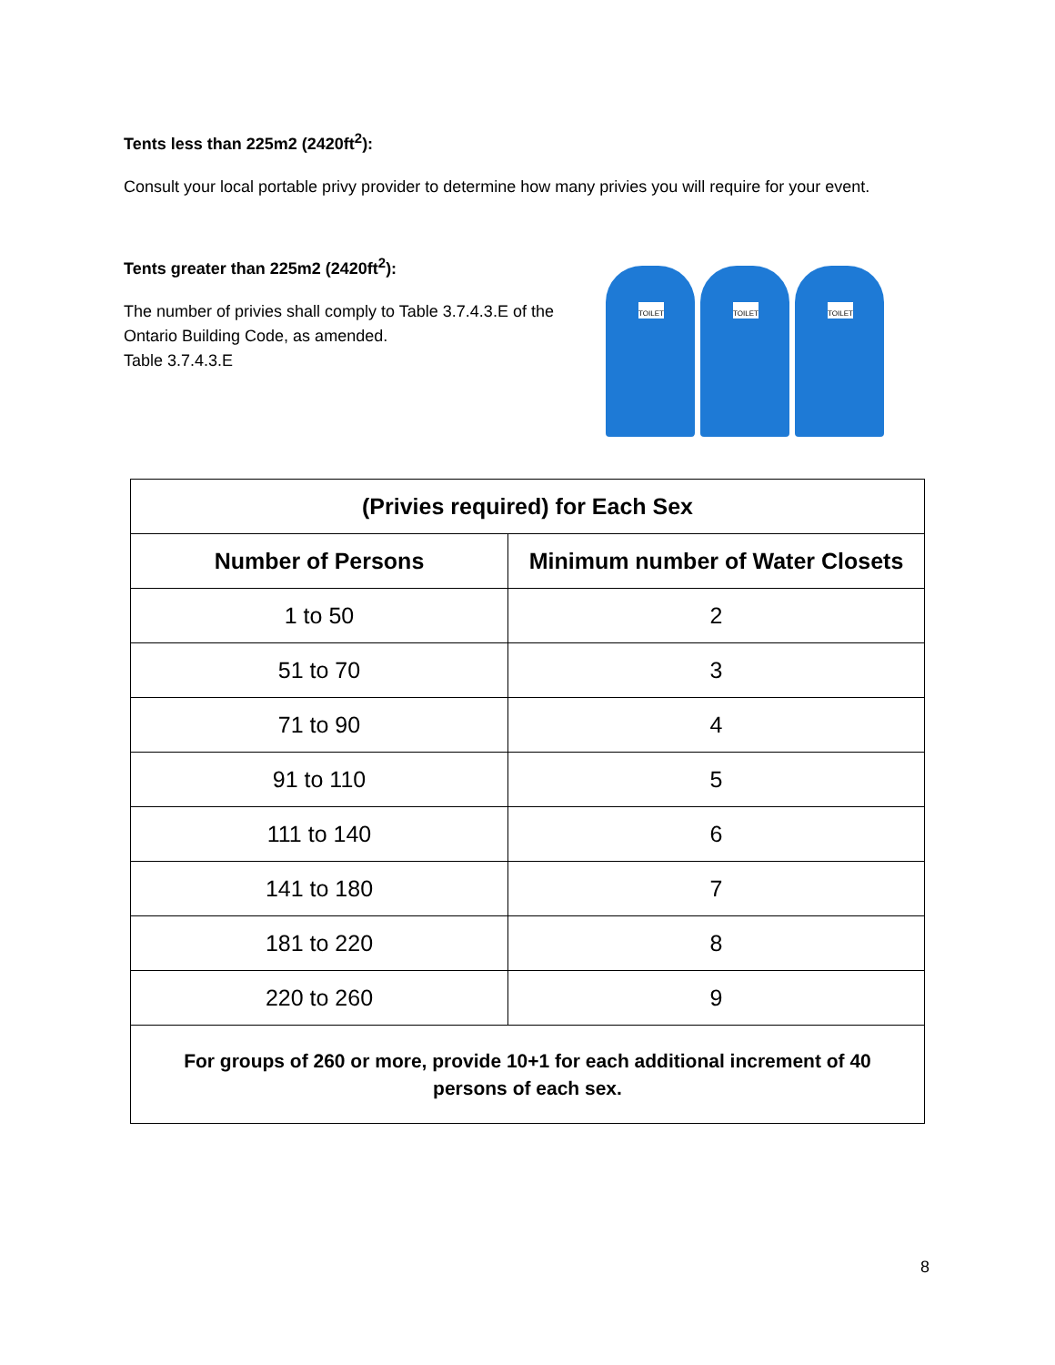Tents less than 225m2 (2420ft<sup>2</sup>):
Consult your local portable privy provider to determine how many privies you will require for your event.
Tents greater than 225m2 (2420ft<sup>2</sup>):
The number of privies shall comply to Table 3.7.4.3.E of the Ontario Building Code, as amended.
Table 3.7.4.3.E
TOILET TOILET TOILET
| (Privies required) for Each Sex | |
| --- | --- |
| Number of Persons | Minimum number of Water Closets |
| 1 to 50 | 2 |
| 51 to 70 | 3 |
| 71 to 90 | 4 |
| 91 to 110 | 5 |
| 111 to 140 | 6 |
| 141 to 180 | 7 |
| 181 to 220 | 8 |
| 220 to 260 | 9 |
| For groups of 260 or more, provide 10+1 for each additional increment of 40 persons of each sex. | |
8